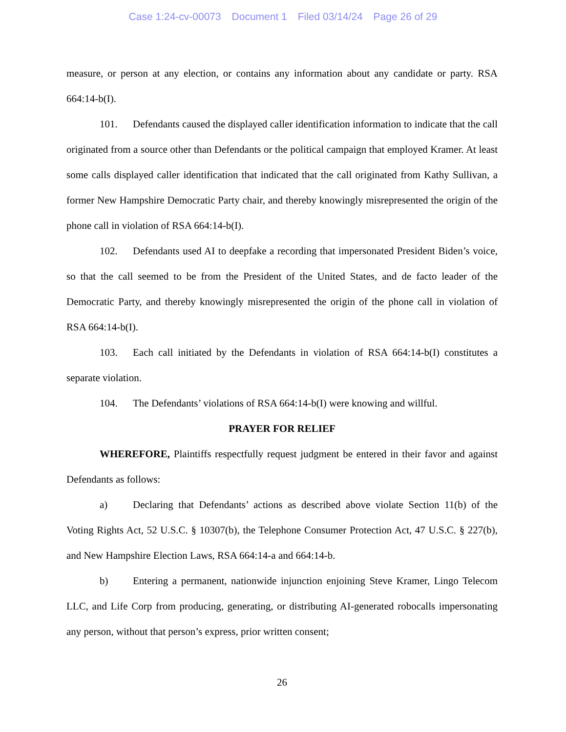Case 1:24-cv-00073 Document 1 Filed 03/14/24 Page 26 of 29
measure, or person at any election, or contains any information about any candidate or party. RSA 664:14-b(I).
101. Defendants caused the displayed caller identification information to indicate that the call originated from a source other than Defendants or the political campaign that employed Kramer. At least some calls displayed caller identification that indicated that the call originated from Kathy Sullivan, a former New Hampshire Democratic Party chair, and thereby knowingly misrepresented the origin of the phone call in violation of RSA 664:14-b(I).
102. Defendants used AI to deepfake a recording that impersonated President Biden’s voice, so that the call seemed to be from the President of the United States, and de facto leader of the Democratic Party, and thereby knowingly misrepresented the origin of the phone call in violation of RSA 664:14-b(I).
103. Each call initiated by the Defendants in violation of RSA 664:14-b(I) constitutes a separate violation.
104. The Defendants’ violations of RSA 664:14-b(I) were knowing and willful.
PRAYER FOR RELIEF
WHEREFORE, Plaintiffs respectfully request judgment be entered in their favor and against Defendants as follows:
a) Declaring that Defendants’ actions as described above violate Section 11(b) of the Voting Rights Act, 52 U.S.C. § 10307(b), the Telephone Consumer Protection Act, 47 U.S.C. § 227(b), and New Hampshire Election Laws, RSA 664:14-a and 664:14-b.
b) Entering a permanent, nationwide injunction enjoining Steve Kramer, Lingo Telecom LLC, and Life Corp from producing, generating, or distributing AI-generated robocalls impersonating any person, without that person’s express, prior written consent;
26